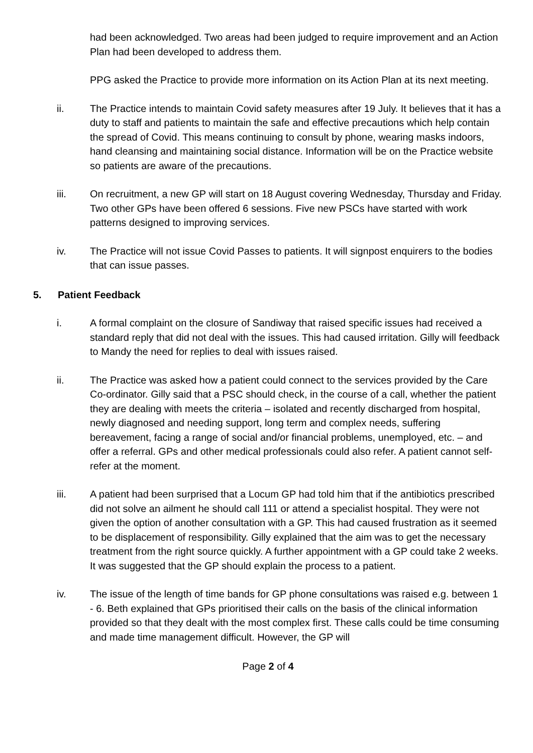had been acknowledged. Two areas had been judged to require improvement and an Action Plan had been developed to address them.
PPG asked the Practice to provide more information on its Action Plan at its next meeting.
ii. The Practice intends to maintain Covid safety measures after 19 July. It believes that it has a duty to staff and patients to maintain the safe and effective precautions which help contain the spread of Covid. This means continuing to consult by phone, wearing masks indoors, hand cleansing and maintaining social distance. Information will be on the Practice website so patients are aware of the precautions.
iii. On recruitment, a new GP will start on 18 August covering Wednesday, Thursday and Friday. Two other GPs have been offered 6 sessions. Five new PSCs have started with work patterns designed to improving services.
iv. The Practice will not issue Covid Passes to patients. It will signpost enquirers to the bodies that can issue passes.
5. Patient Feedback
i. A formal complaint on the closure of Sandiway that raised specific issues had received a standard reply that did not deal with the issues. This had caused irritation. Gilly will feedback to Mandy the need for replies to deal with issues raised.
ii. The Practice was asked how a patient could connect to the services provided by the Care Co-ordinator. Gilly said that a PSC should check, in the course of a call, whether the patient they are dealing with meets the criteria – isolated and recently discharged from hospital, newly diagnosed and needing support, long term and complex needs, suffering bereavement, facing a range of social and/or financial problems, unemployed, etc. – and offer a referral. GPs and other medical professionals could also refer. A patient cannot self-refer at the moment.
iii. A patient had been surprised that a Locum GP had told him that if the antibiotics prescribed did not solve an ailment he should call 111 or attend a specialist hospital. They were not given the option of another consultation with a GP. This had caused frustration as it seemed to be displacement of responsibility. Gilly explained that the aim was to get the necessary treatment from the right source quickly. A further appointment with a GP could take 2 weeks. It was suggested that the GP should explain the process to a patient.
iv. The issue of the length of time bands for GP phone consultations was raised e.g. between 1 - 6. Beth explained that GPs prioritised their calls on the basis of the clinical information provided so that they dealt with the most complex first. These calls could be time consuming and made time management difficult. However, the GP will
Page 2 of 4